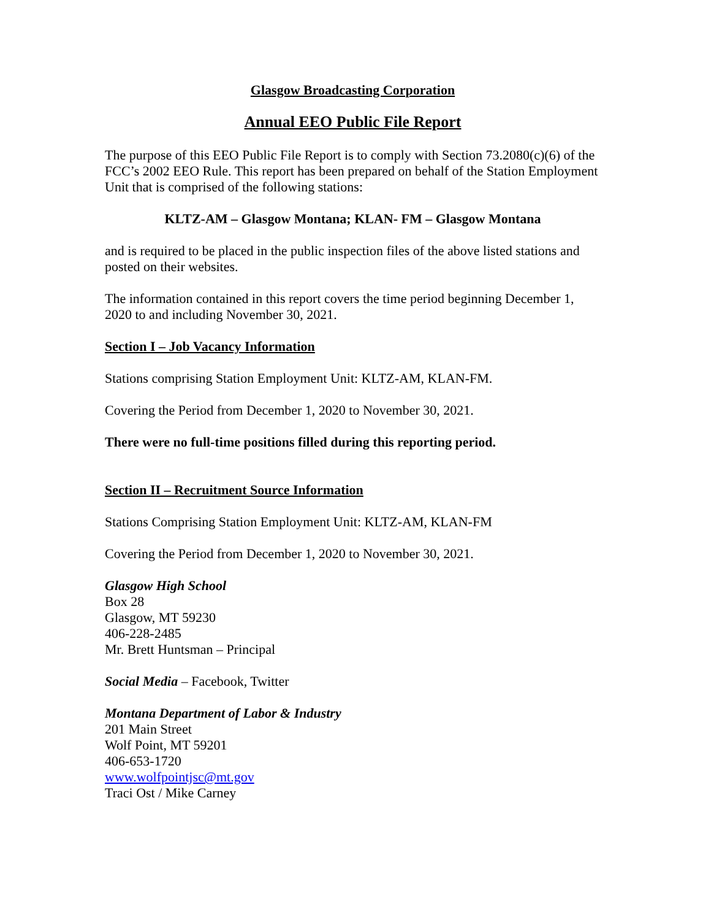Glasgow Broadcasting Corporation
Annual EEO Public File Report
The purpose of this EEO Public File Report is to comply with Section 73.2080(c)(6) of the FCC’s 2002 EEO Rule. This report has been prepared on behalf of the Station Employment Unit that is comprised of the following stations:
KLTZ-AM – Glasgow Montana; KLAN- FM – Glasgow Montana
and is required to be placed in the public inspection files of the above listed stations and posted on their websites.
The information contained in this report covers the time period beginning December 1, 2020 to and including November 30, 2021.
Section I – Job Vacancy Information
Stations comprising Station Employment Unit: KLTZ-AM, KLAN-FM.
Covering the Period from December 1, 2020 to November 30, 2021.
There were no full-time positions filled during this reporting period.
Section II – Recruitment Source Information
Stations Comprising Station Employment Unit: KLTZ-AM, KLAN-FM
Covering the Period from December 1, 2020 to November 30, 2021.
Glasgow High School
Box 28
Glasgow, MT 59230
406-228-2485
Mr. Brett Huntsman – Principal
Social Media – Facebook, Twitter
Montana Department of Labor & Industry
201 Main Street
Wolf Point, MT 59201
406-653-1720
www.wolfpointjsc@mt.gov
Traci Ost / Mike Carney